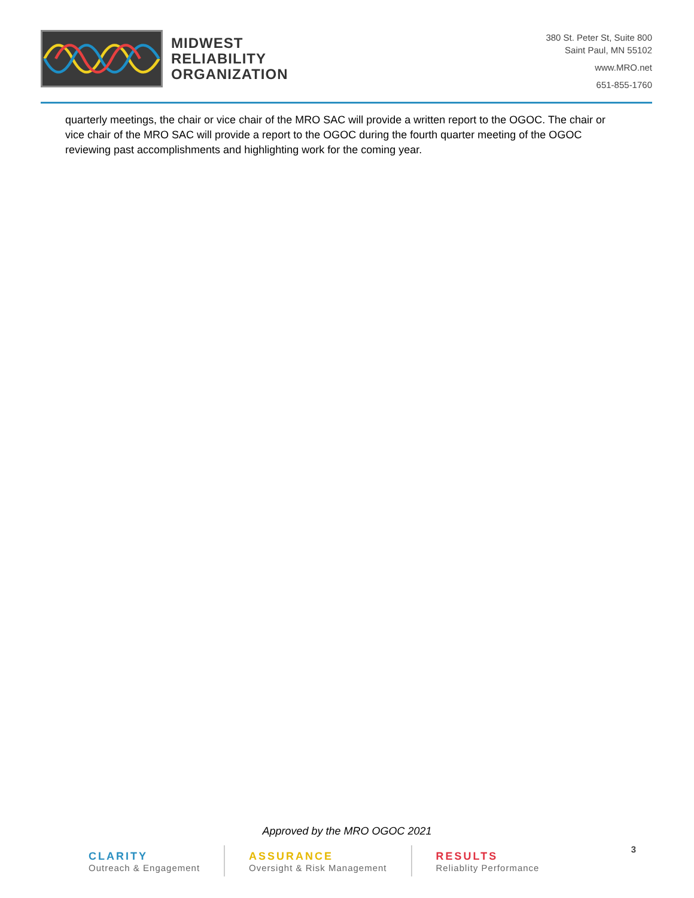MIDWEST
RELIABILITY
ORGANIZATION
380 St. Peter St, Suite 800
Saint Paul, MN 55102
www.MRO.net
651-855-1760
quarterly meetings, the chair or vice chair of the MRO SAC will provide a written report to the OGOC. The chair or vice chair of the MRO SAC will provide a report to the OGOC during the fourth quarter meeting of the OGOC reviewing past accomplishments and highlighting work for the coming year.
Approved by the MRO OGOC 2021
CLARITY
Outreach & Engagement
ASSURANCE
Oversight & Risk Management
RESULTS
Reliablity Performance
3